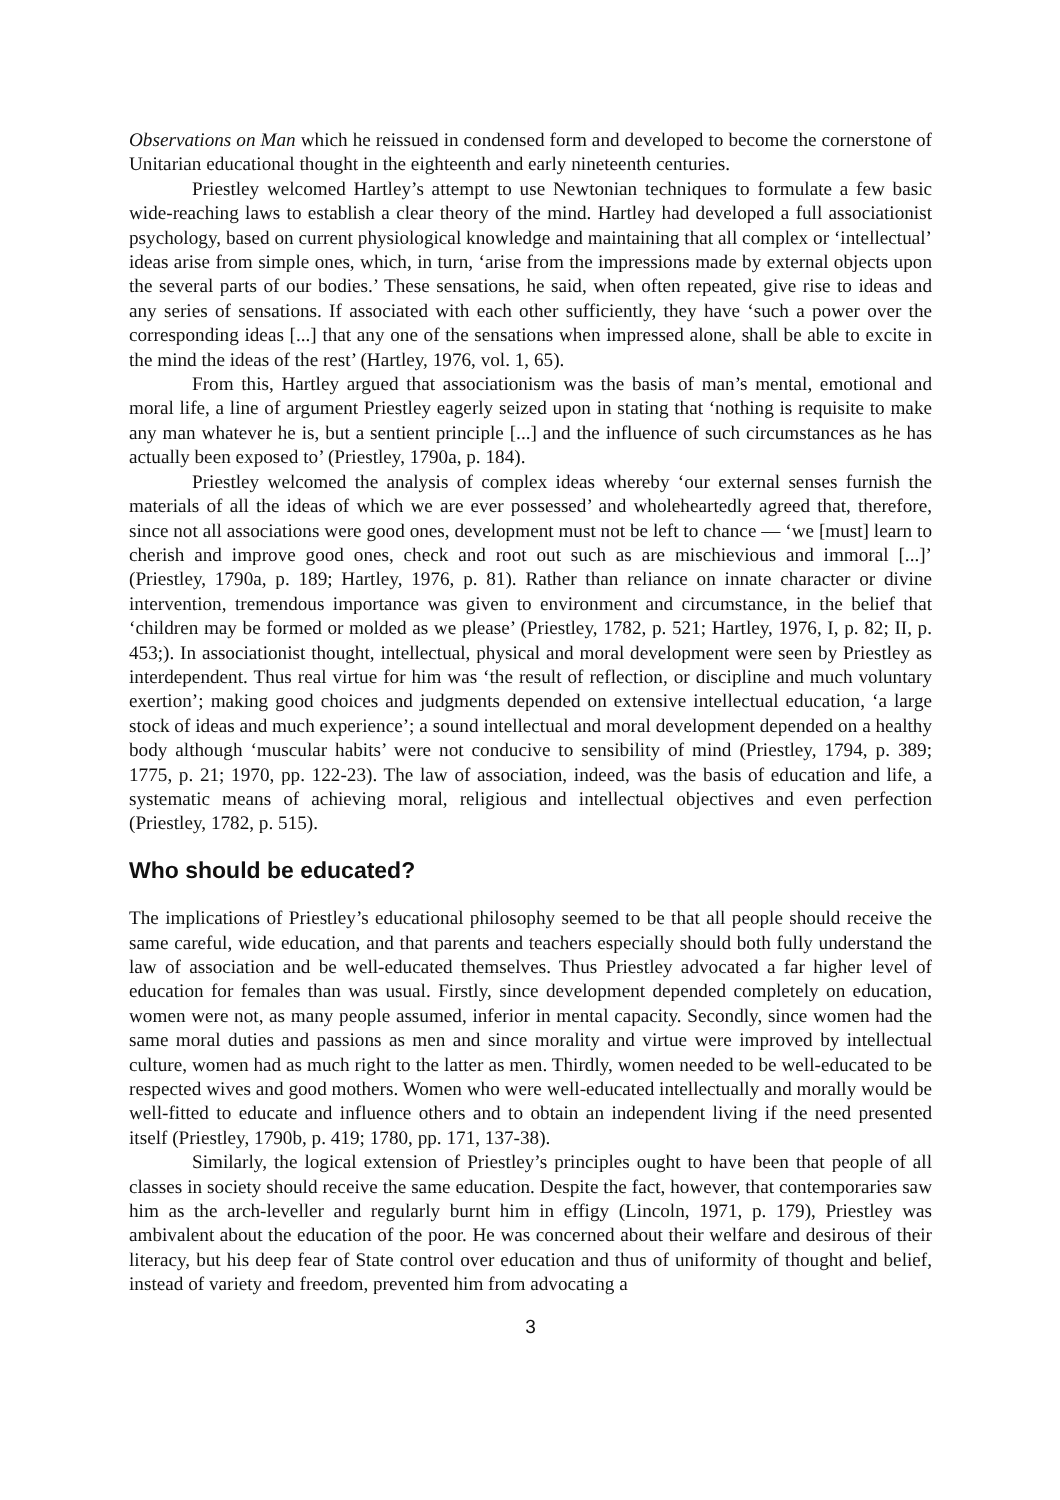Observations on Man which he reissued in condensed form and developed to become the cornerstone of Unitarian educational thought in the eighteenth and early nineteenth centuries.
Priestley welcomed Hartley’s attempt to use Newtonian techniques to formulate a few basic wide-reaching laws to establish a clear theory of the mind. Hartley had developed a full associationist psychology, based on current physiological knowledge and maintaining that all complex or ‘intellectual’ ideas arise from simple ones, which, in turn, ‘arise from the impressions made by external objects upon the several parts of our bodies.’ These sensations, he said, when often repeated, give rise to ideas and any series of sensations. If associated with each other sufficiently, they have ‘such a power over the corresponding ideas [...] that any one of the sensations when impressed alone, shall be able to excite in the mind the ideas of the rest’ (Hartley, 1976, vol. 1, 65).
From this, Hartley argued that associationism was the basis of man’s mental, emotional and moral life, a line of argument Priestley eagerly seized upon in stating that ‘nothing is requisite to make any man whatever he is, but a sentient principle [...] and the influence of such circumstances as he has actually been exposed to’ (Priestley, 1790a, p. 184).
Priestley welcomed the analysis of complex ideas whereby ‘our external senses furnish the materials of all the ideas of which we are ever possessed’ and wholeheartedly agreed that, therefore, since not all associations were good ones, development must not be left to chance — ‘we [must] learn to cherish and improve good ones, check and root out such as are mischievious and immoral [...]’ (Priestley, 1790a, p. 189; Hartley, 1976, p. 81). Rather than reliance on innate character or divine intervention, tremendous importance was given to environment and circumstance, in the belief that ‘children may be formed or molded as we please’ (Priestley, 1782, p. 521; Hartley, 1976, I, p. 82; II, p. 453;). In associationist thought, intellectual, physical and moral development were seen by Priestley as interdependent. Thus real virtue for him was ‘the result of reflection, or discipline and much voluntary exertion’; making good choices and judgments depended on extensive intellectual education, ‘a large stock of ideas and much experience’; a sound intellectual and moral development depended on a healthy body although ‘muscular habits’ were not conducive to sensibility of mind (Priestley, 1794, p. 389; 1775, p. 21; 1970, pp. 122-23). The law of association, indeed, was the basis of education and life, a systematic means of achieving moral, religious and intellectual objectives and even perfection (Priestley, 1782, p. 515).
Who should be educated?
The implications of Priestley’s educational philosophy seemed to be that all people should receive the same careful, wide education, and that parents and teachers especially should both fully understand the law of association and be well-educated themselves. Thus Priestley advocated a far higher level of education for females than was usual. Firstly, since development depended completely on education, women were not, as many people assumed, inferior in mental capacity. Secondly, since women had the same moral duties and passions as men and since morality and virtue were improved by intellectual culture, women had as much right to the latter as men. Thirdly, women needed to be well-educated to be respected wives and good mothers. Women who were well-educated intellectually and morally would be well-fitted to educate and influence others and to obtain an independent living if the need presented itself (Priestley, 1790b, p. 419; 1780, pp. 171, 137-38).
Similarly, the logical extension of Priestley’s principles ought to have been that people of all classes in society should receive the same education. Despite the fact, however, that contemporaries saw him as the arch-leveller and regularly burnt him in effigy (Lincoln, 1971, p. 179), Priestley was ambivalent about the education of the poor. He was concerned about their welfare and desirous of their literacy, but his deep fear of State control over education and thus of uniformity of thought and belief, instead of variety and freedom, prevented him from advocating a
3